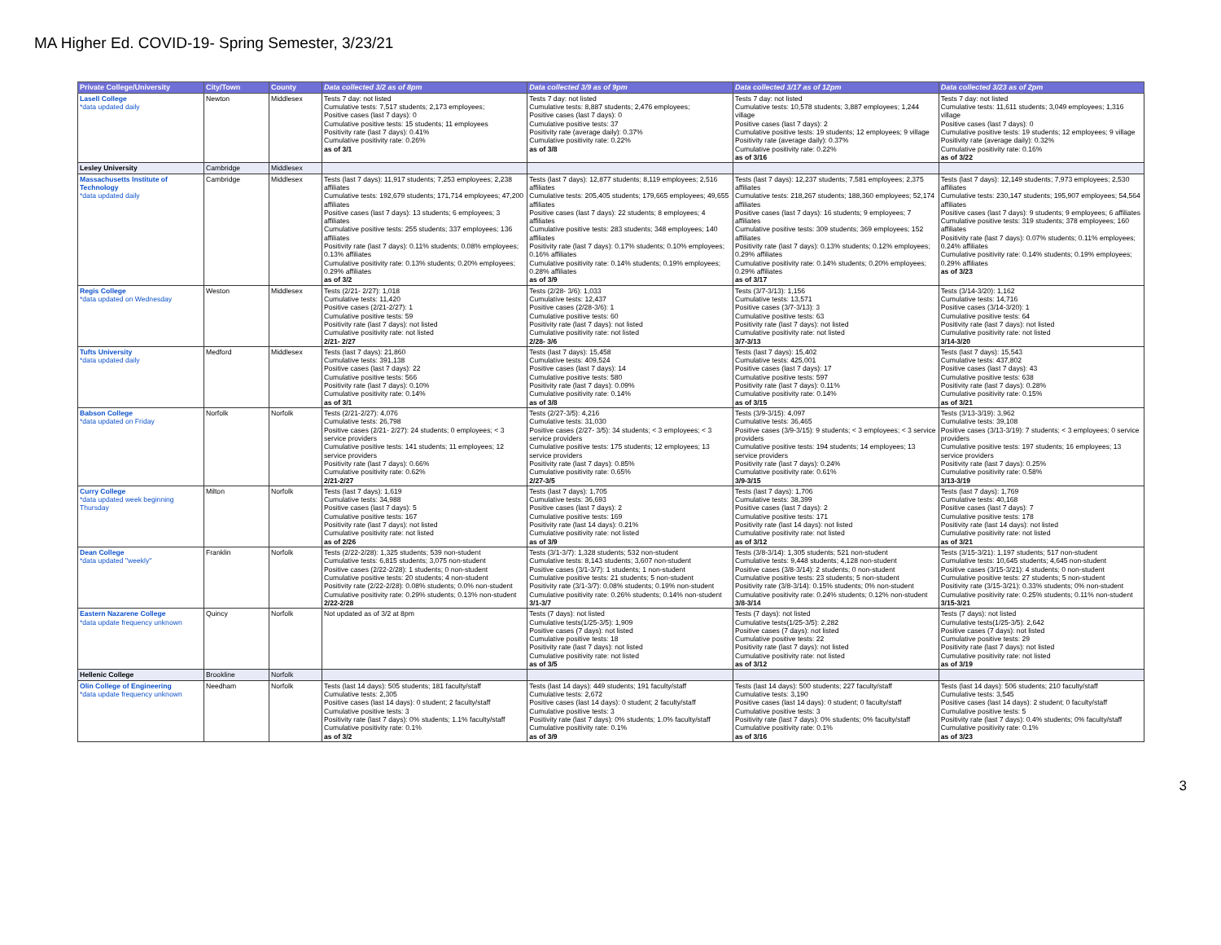MA Higher Ed. COVID-19- Spring Semester, 3/23/21
| Private College/University | City/Town | County | Data collected 3/2 as of 8pm | Data collected 3/9 as of 9pm | Data collected 3/17 as of 12pm | Data collected 3/23 as of 2pm |
| --- | --- | --- | --- | --- | --- | --- |
| Lasell College *data updated daily | Newton | Middlesex | Tests 7 day: not listed Cumulative tests: 7,517 students; 2,173 employees; Positive cases (last 7 days): 0 Cumulative positive tests: 15 students; 11 employees Positivity rate (last 7 days): 0.41% Cumulative positivity rate: 0.26% as of 3/1 | Tests 7 day: not listed Cumulative tests: 8,887 students; 2,476 employees; Positive cases (last 7 days): 0 Cumulative positive tests: 37 Positivity rate (average daily): 0.37% Cumulative positivity rate: 0.22% as of 3/8 | Tests 7 day: not listed Cumulative tests: 10,578 students; 3,887 employees; 1,244 village Positive cases (last 7 days): 2 Cumulative positive tests: 19 students; 12 employees; 9 village Positivity rate (average daily): 0.37% Cumulative positivity rate: 0.22% as of 3/16 | Tests 7 day: not listed Cumulative tests: 11,611 students; 3,049 employees; 1,316 village Positive cases (last 7 days): 0 Cumulative positive tests: 19 students; 12 employees; 9 village Positivity rate (average daily): 0.32% Cumulative positivity rate: 0.16% as of 3/22 |
| Lesley University | Cambridge | Middlesex | | | | |
| Massachusetts Institute of Technology *data updated daily | Cambridge | Middlesex | Tests (last 7 days): 11,917 students; 7,253 employees; 2,238 affiliates Cumulative tests: 192,679 students; 171,714 employees; 47,200 affiliates Positive cases (last 7 days): 13 students; 6 employees; 3 affiliates Cumulative positive tests: 255 students; 337 employees; 136 affiliates Positivity rate (last 7 days): 0.11% students; 0.08% employees; 0.13% affiliates Cumulative positivity rate: 0.13% students; 0.20% employees; 0.29% affiliates as of 3/2 | Tests (last 7 days): 12,877 students; 8,119 employees; 2,516 affiliates Cumulative tests: 205,405 students; 179,665 employees; 49,655 affiliates Positive cases (last 7 days): 22 students; 8 employees; 4 affiliates Cumulative positive tests: 283 students; 348 employees; 140 affiliates Positivity rate (last 7 days): 0.17% students; 0.10% employees; 0.16% affiliates Cumulative positivity rate: 0.14% students; 0.19% employees; 0.28% affiliates as of 3/9 | Tests (last 7 days): 12,237 students; 7,581 employees; 2,375 affiliates Cumulative tests: 218,267 students; 188,360 employees; 52,174 affiliates Positive cases (last 7 days): 16 students; 9 employees; 7 affiliates Cumulative positive tests: 309 students; 369 employees; 152 affiliates Positivity rate (last 7 days): 0.13% students; 0.12% employees; 0.29% affiliates Cumulative positivity rate: 0.14% students; 0.20% employees; 0.29% affiliates as of 3/17 | Tests (last 7 days): 12,149 students; 7,973 employees; 2,530 affiliates Cumulative tests: 230,147 students; 195,907 employees; 54,564 affiliates Positive cases (last 7 days): 9 students; 9 employees; 6 affiliates Cumulative positive tests: 319 students; 378 employees; 160 affiliates Positivity rate (last 7 days): 0.07% students; 0.11% employees; 0.24% affiliates Cumulative positivity rate: 0.14% students; 0.19% employees; 0.29% affiliates as of 3/23 |
| Regis College *data updated on Wednesday | Weston | Middlesex | Tests (2/21- 2/27): 1,018 Cumulative tests: 11,420 Positive cases (2/21-2/27): 1 Cumulative positive tests: 59 Positivity rate (last 7 days): not listed Cumulative positivity rate: not listed 2/21- 2/27 | Tests (2/28- 3/6): 1,033 Cumulative tests: 12,437 Positive cases (2/28-3/6): 1 Cumulative positive tests: 60 Positivity rate (last 7 days): not listed Cumulative positivity rate: not listed 2/28- 3/6 | Tests (3/7-3/13): 1,156 Cumulative tests: 13,571 Positive cases (3/7-3/13): 3 Cumulative positive tests: 63 Positivity rate (last 7 days): not listed Cumulative positivity rate: not listed 3/7-3/13 | Tests (3/14-3/20): 1,162 Cumulative tests: 14,716 Positive cases (3/14-3/20): 1 Cumulative positive tests: 64 Positivity rate (last 7 days): not listed Cumulative positivity rate: not listed 3/14-3/20 |
| Tufts University *data updated daily | Medford | Middlesex | Tests (last 7 days): 21,860 Cumulative tests: 391,138 Positive cases (last 7 days): 22 Cumulative positive tests: 566 Positivity rate (last 7 days): 0.10% Cumulative positivity rate: 0.14% as of 3/1 | Tests (last 7 days): 15,458 Cumulative tests: 409,524 Positive cases (last 7 days): 14 Cumulative positive tests: 580 Positivity rate (last 7 days): 0.09% Cumulative positivity rate: 0.14% as of 3/8 | Tests (last 7 days): 15,402 Cumulative tests: 425,001 Positive cases (last 7 days): 17 Cumulative positive tests: 597 Positivity rate (last 7 days): 0.11% Cumulative positivity rate: 0.14% as of 3/15 | Tests (last 7 days): 15,543 Cumulative tests: 437,802 Positive cases (last 7 days): 43 Cumulative positive tests: 638 Positivity rate (last 7 days): 0.28% Cumulative positivity rate: 0.15% as of 3/21 |
| Babson College *data updated on Friday | Norfolk | Norfolk | Tests (2/21-2/27): 4,076 Cumulative tests: 26,798 Positive cases (2/21- 2/27): 24 students; 0 employees; < 3 service providers Cumulative positive tests: 141 students; 11 employees; 12 service providers Positivity rate (last 7 days): 0.66% Cumulative positivity rate: 0.62% 2/21-2/27 | Tests (2/27-3/5): 4,216 Cumulative tests: 31,030 Positive cases (2/27- 3/5): 34 students; < 3 employees; < 3 service providers Cumulative positive tests: 175 students; 12 employees; 13 service providers Positivity rate (last 7 days): 0.85% Cumulative positivity rate: 0.65% 2/27-3/5 | Tests (3/9-3/15): 4,097 Cumulative tests: 36,465 Positive cases (3/9-3/15): 9 students; < 3 employees; < 3 service providers Cumulative positive tests: 194 students; 14 employees; 13 service providers Positivity rate (last 7 days): 0.24% Cumulative positivity rate: 0.61% 3/9-3/15 | Tests (3/13-3/19): 3,962 Cumulative tests: 39,108 Positive cases (3/13-3/19): 7 students; < 3 employees; 0 service providers Cumulative positive tests: 197 students; 16 employees; 13 service providers Positivity rate (last 7 days): 0.25% Cumulative positivity rate: 0.58% 3/13-3/19 |
| Curry College *data updated week beginning Thursday | Milton | Norfolk | Tests (last 7 days): 1,619 Cumulative tests: 34,988 Positive cases (last 7 days): 5 Cumulative positive tests: 167 Positivity rate (last 7 days): not listed Cumulative positivity rate: not listed as of 2/26 | Tests (last 7 days): 1,705 Cumulative tests: 36,693 Positive cases (last 7 days): 2 Cumulative positive tests: 169 Positivity rate (last 14 days): 0.21% Cumulative positivity rate: not listed as of 3/9 | Tests (last 7 days): 1,706 Cumulative tests: 38,399 Positive cases (last 7 days): 2 Cumulative positive tests: 171 Positivity rate (last 14 days): not listed Cumulative positivity rate: not listed as of 3/12 | Tests (last 7 days): 1,769 Cumulative tests: 40,168 Positive cases (last 7 days): 7 Cumulative positive tests: 178 Positivity rate (last 14 days): not listed Cumulative positivity rate: not listed as of 3/21 |
| Dean College *data updated "weekly" | Franklin | Norfolk | Tests (2/22-2/28): 1,325 students; 539 non-student Cumulative tests: 6,815 students; 3,075 non-student Positive cases (2/22-2/28): 1 students; 0 non-student Cumulative positive tests: 20 students; 4 non-student Positivity rate (2/22-2/28): 0.08% students; 0.0% non-student Cumulative positivity rate: 0.29% students; 0.13% non-student 2/22-2/28 | Tests (3/1-3/7): 1,328 students; 532 non-student Cumulative tests: 8,143 students; 3,607 non-student Positive cases (3/1-3/7): 1 students; 1 non-student Cumulative positive tests: 21 students; 5 non-student Positivity rate (3/1-3/7): 0.08% students; 0.19% non-student Cumulative positivity rate: 0.26% students; 0.14% non-student 3/1-3/7 | Tests (3/8-3/14): 1,305 students; 521 non-student Cumulative tests: 9,448 students; 4,128 non-student Positive cases (3/8-3/14): 2 students; 0 non-student Cumulative positive tests: 23 students; 5 non-student Positivity rate (3/8-3/14): 0.15% students; 0% non-student Cumulative positivity rate: 0.24% students; 0.12% non-student 3/8-3/14 | Tests (3/15-3/21): 1,197 students; 517 non-student Cumulative tests: 10,645 students; 4,645 non-student Positive cases (3/15-3/21): 4 students; 0 non-student Cumulative positive tests: 27 students; 5 non-student Positivity rate (3/15-3/21): 0.33% students; 0% non-student Cumulative positivity rate: 0.25% students; 0.11% non-student 3/15-3/21 |
| Eastern Nazarene College *data update frequency unknown | Quincy | Norfolk | Not updated as of 3/2 at 8pm | Tests (7 days): not listed Cumulative tests(1/25-3/5): 1,909 Positive cases (7 days): not listed Cumulative positive tests: 18 Positivity rate (last 7 days): not listed Cumulative positivity rate: not listed as of 3/5 | Tests (7 days): not listed Cumulative tests(1/25-3/5): 2,282 Positive cases (7 days): not listed Cumulative positive tests: 22 Positivity rate (last 7 days): not listed Cumulative positivity rate: not listed as of 3/12 | Tests (7 days): not listed Cumulative tests(1/25-3/5): 2,642 Positive cases (7 days): not listed Cumulative positive tests: 29 Positivity rate (last 7 days): not listed Cumulative positivity rate: not listed as of 3/19 |
| Hellenic College | Brookline | Norfolk | | | | |
| Olin College of Engineering *data update frequency unknown | Needham | Norfolk | Tests (last 14 days): 505 students; 181 faculty/staff Cumulative tests: 2,305 Positive cases (last 14 days): 0 student; 2 faculty/staff Cumulative positive tests: 3 Positivity rate (last 7 days): 0% students; 1.1% faculty/staff Cumulative positivity rate: 0.1% as of 3/2 | Tests (last 14 days): 449 students; 191 faculty/staff Cumulative tests: 2,672 Positive cases (last 14 days): 0 student; 2 faculty/staff Cumulative positive tests: 3 Positivity rate (last 7 days): 0% students; 1.0% faculty/staff Cumulative positivity rate: 0.1% as of 3/9 | Tests (last 14 days): 500 students; 227 faculty/staff Cumulative tests: 3,190 Positive cases (last 14 days): 0 student; 0 faculty/staff Cumulative positive tests: 3 Positivity rate (last 7 days): 0% students; 0% faculty/staff Cumulative positivity rate: 0.1% as of 3/16 | Tests (last 14 days): 506 students; 210 faculty/staff Cumulative tests: 3,545 Positive cases (last 14 days): 2 student; 0 faculty/staff Cumulative positive tests: 5 Positivity rate (last 7 days): 0.4% students; 0% faculty/staff Cumulative positivity rate: 0.1% as of 3/23 |
3